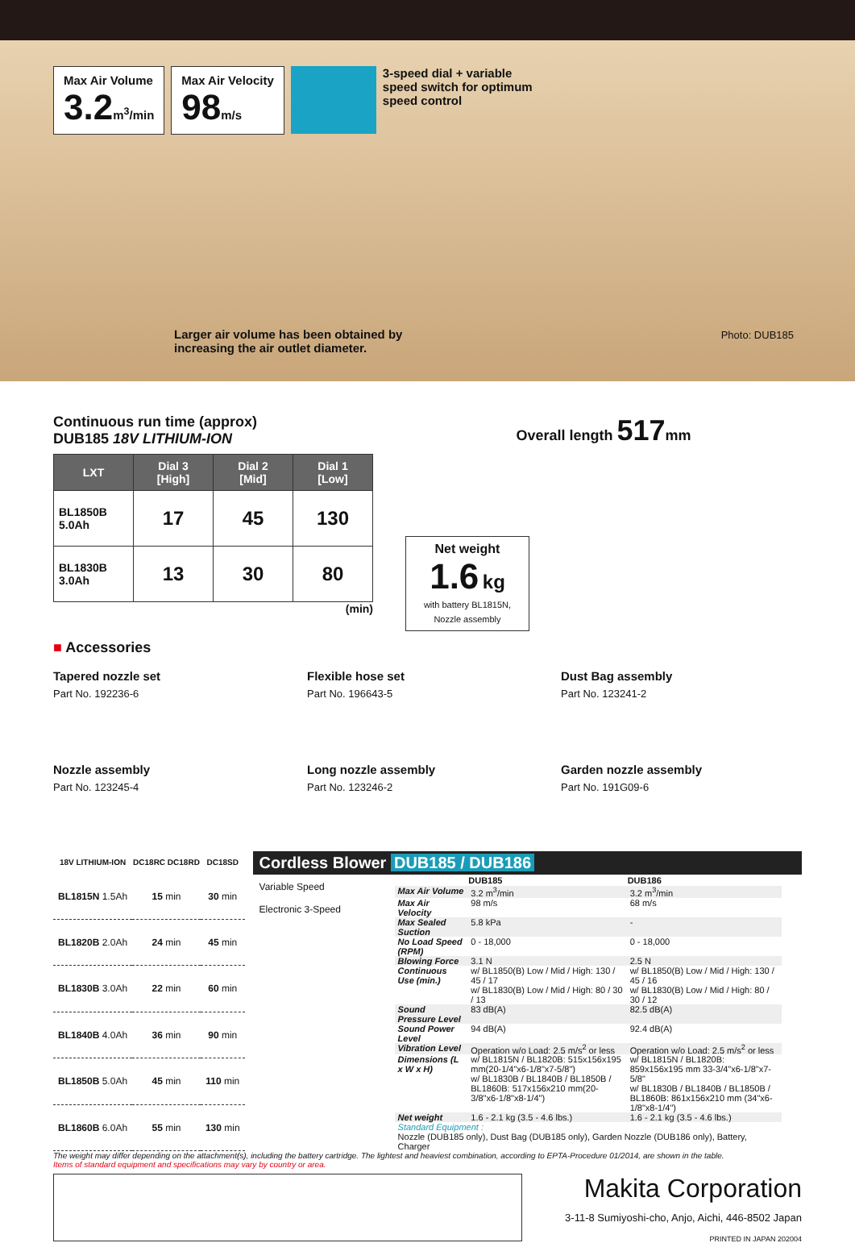Max Air Volume
3.2m<sup>3</sup>/min
Max Air Velocity
98m/s
3-speed dial + variable speed switch for optimum speed control
Larger air volume has been obtained by
increasing the air outlet diameter.
Photo: DUB185
Continuous run time (approx)
DUB185 18V LITHIUM-ION
| LXT | Dial 3 [High] | Dial 2 [Mid] | Dial 1 [Low] |
| --- | --- | --- | --- |
| BL1850B 5.0Ah | 17 | 45 | 130 |
| BL1830B 3.0Ah | 13 | 30 | 80 |
(min)
Overall length 517mm
Net weight
1.6 kg
with battery BL1815N, Nozzle assembly
■ Accessories
Tapered nozzle set
Part No. 192236-6
Flexible hose set
Part No. 196643-5
Dust Bag assembly
Part No. 123241-2
Nozzle assembly
Part No. 123245-4
Long nozzle assembly
Part No. 123246-2
Garden nozzle assembly
Part No. 191G09-6
| 18V LITHIUM-ION | DC18RC DC18RD | DC18SD |
| --- | --- | --- |
| BL1815N 1.5Ah | 15 min | 30 min |
| BL1820B 2.0Ah | 24 min | 45 min |
| BL1830B 3.0Ah | 22 min | 60 min |
| BL1840B 4.0Ah | 36 min | 90 min |
| BL1850B 5.0Ah | 45 min | 110 min |
| BL1860B 6.0Ah | 55 min | 130 min |
Cordless Blower DUB185 / DUB186
Variable Speed
Electronic 3-Speed
| | DUB185 | DUB186 |
| --- | --- | --- |
| Max Air Volume | 3.2 m<sup>3</sup>/min | 3.2 m<sup>3</sup>/min |
| Max Air Velocity | 98 m/s | 68 m/s |
| Max Sealed Suction | 5.8 kPa | - |
| No Load Speed (RPM) | 0 - 18,000 | 0 - 18,000 |
| Blowing Force | 3.1 N | 2.5 N |
| Continuous Use (min.) | w/ BL1850(B) Low / Mid / High: 130 / 45 / 17 w/ BL1830(B) Low / Mid / High: 80 / 30 / 13 | w/ BL1850(B) Low / Mid / High: 130 / 45 / 16 w/ BL1830(B) Low / Mid / High: 80 / 30 / 12 |
| Sound Pressure Level | 83 dB(A) | 82.5 dB(A) |
| Sound Power Level | 94 dB(A) | 92.4 dB(A) |
| Vibration Level | Operation w/o Load: 2.5 m/s<sup>2</sup> or less | Operation w/o Load: 2.5 m/s<sup>2</sup> or less |
| Dimensions (L x W x H) | w/ BL1815N / BL1820B: 515x156x195 mm(20-1/4"x6-1/8"x7-5/8") w/ BL1830B / BL1840B / BL1850B / BL1860B: 517x156x210 mm(20-3/8"x6-1/8"x8-1/4") | w/ BL1815N / BL1820B: 859x156x195 mm 33-3/4"x6-1/8"x7-5/8" w/ BL1830B / BL1840B / BL1850B / BL1860B: 861x156x210 mm (34"x6-1/8"x8-1/4") |
| Net weight | 1.6 - 2.1 kg (3.5 - 4.6 lbs.) | 1.6 - 2.1 kg (3.5 - 4.6 lbs.) |
| Standard Equipment : Nozzle (DUB185 only), Dust Bag (DUB185 only), Garden Nozzle (DUB186 only), Battery, Charger | | |
The weight may differ depending on the attachment(s), including the battery cartridge. The lightest and heaviest combination, according to EPTA-Procedure 01/2014, are shown in the table.
Items of standard equipment and specifications may vary by country or area.
Makita Corporation
3-11-8 Sumiyoshi-cho, Anjo, Aichi, 446-8502 Japan
PRINTED IN JAPAN 202004